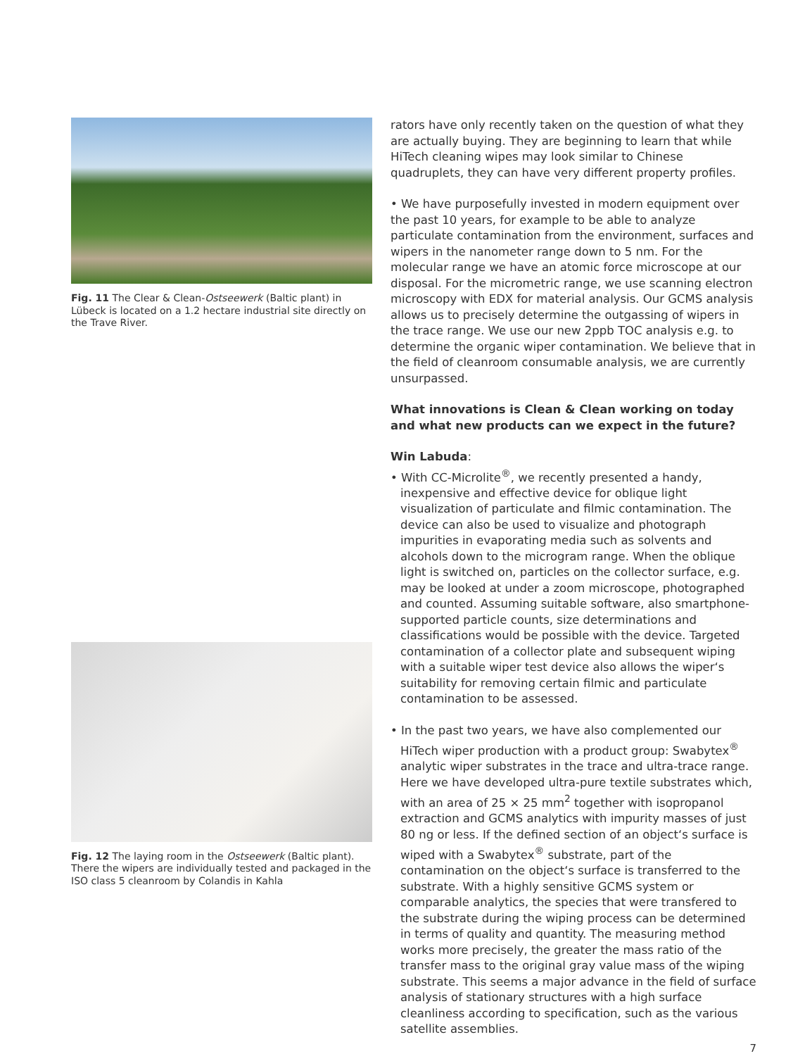Fig. 11 The Clear & Clean-Ostseewerk (Baltic plant) in Lübeck is located on a 1.2 hectare industrial site directly on the Trave River.
Fig. 12 The laying room in the Ostseewerk (Baltic plant). There the wipers are individually tested and packaged in the ISO class 5 cleanroom by Colandis in Kahla
rators have only recently taken on the question of what they are actually buying. They are beginning to learn that while HiTech cleaning wipes may look similar to Chinese quadruplets, they can have very different property profiles.
• We have purposefully invested in modern equipment over the past 10 years, for example to be able to analyze particulate contamination from the environment, surfaces and wipers in the nanometer range down to 5 nm. For the molecular range we have an atomic force microscope at our disposal. For the micrometric range, we use scanning electron microscopy with EDX for material analysis. Our GCMS analysis allows us to precisely determine the outgassing of wipers in the trace range. We use our new 2ppb TOC analysis e.g. to determine the organic wiper contamination. We believe that in the field of cleanroom consumable analysis, we are currently unsurpassed.
What innovations is Clean & Clean working on today and what new products can we expect in the future?
Win Labuda:
• With CC-Microlite<sup>®</sup>, we recently presented a handy, inexpensive and effective device for oblique light visualization of particulate and filmic contamination. The device can also be used to visualize and photograph impurities in evaporating media such as solvents and alcohols down to the microgram range. When the oblique light is switched on, particles on the collector surface, e.g. may be looked at under a zoom microscope, photographed and counted. Assuming suitable software, also smartphone-supported particle counts, size determinations and classifications would be possible with the device. Targeted contamination of a collector plate and subsequent wiping with a suitable wiper test device also allows the wiper‘s suitability for removing certain filmic and particulate contamination to be assessed.
• In the past two years, we have also complemented our HiTech wiper production with a product group: Swabytex<sup>®</sup> analytic wiper substrates in the trace and ultra-trace range. Here we have developed ultra-pure textile substrates which, with an area of 25 × 25 mm<sup>2</sup> together with isopropanol extraction and GCMS analytics with impurity masses of just 80 ng or less. If the defined section of an object‘s surface is wiped with a Swabytex<sup>®</sup> substrate, part of the contamination on the object‘s surface is transferred to the substrate. With a highly sensitive GCMS system or comparable analytics, the species that were transfered to the substrate during the wiping process can be determined in terms of quality and quantity. The measuring method works more precisely, the greater the mass ratio of the transfer mass to the original gray value mass of the wiping substrate. This seems a major advance in the field of surface analysis of stationary structures with a high surface cleanliness according to specification, such as the various satellite assemblies.
7